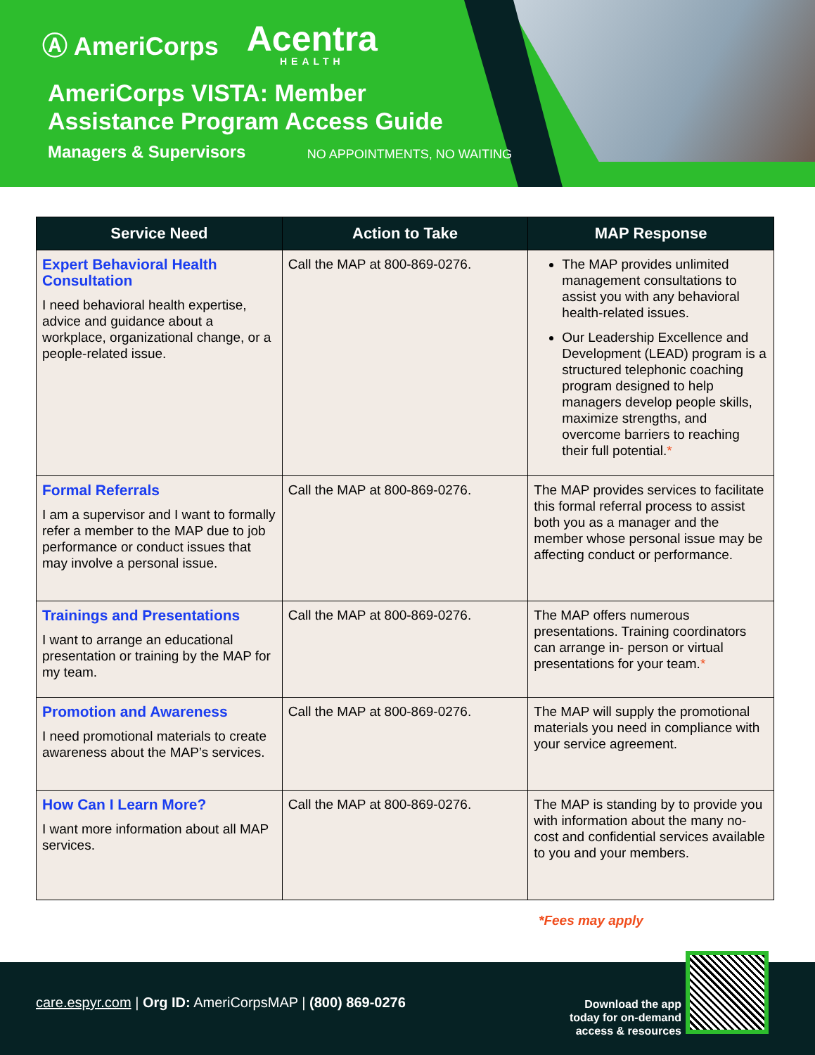Ⓐ AmeriCorps Acentra
HEALTH
AmeriCorps VISTA: Member Assistance Program Access Guide
Managers & Supervisors NO APPOINTMENTS, NO WAITING
| Service Need | Action to Take | MAP Response |
| --- | --- | --- |
| Expert Behavioral Health Consultation I need behavioral health expertise, advice and guidance about a workplace, organizational change, or a people-related issue. | Call the MAP at 800-869-0276. | The MAP provides unlimited management consultations to assist you with any behavioral health-related issues. Our Leadership Excellence and Development (LEAD) program is a structured telephonic coaching program designed to help managers develop people skills, maximize strengths, and overcome barriers to reaching their full potential. * |
| Formal Referrals I am a supervisor and I want to formally refer a member to the MAP due to job performance or conduct issues that may involve a personal issue. | Call the MAP at 800-869-0276. | The MAP provides services to facilitate this formal referral process to assist both you as a manager and the member whose personal issue may be affecting conduct or performance. |
| Trainings and Presentations I want to arrange an educational presentation or training by the MAP for my team. | Call the MAP at 800-869-0276. | The MAP offers numerous presentations. Training coordinators can arrange in- person or virtual presentations for your team. * |
| Promotion and Awareness I need promotional materials to create awareness about the MAP’s services. | Call the MAP at 800-869-0276. | The MAP will supply the promotional materials you need in compliance with your service agreement. |
| How Can I Learn More? I want more information about all MAP services. | Call the MAP at 800-869-0276. | The MAP is standing by to provide you with information about the many no-cost and confidential services available to you and your members. |
*Fees may apply
care.espyr.com | Org ID: AmeriCorpsMAP | (800) 869-0276
Download the app
today for on-demand
access & resources